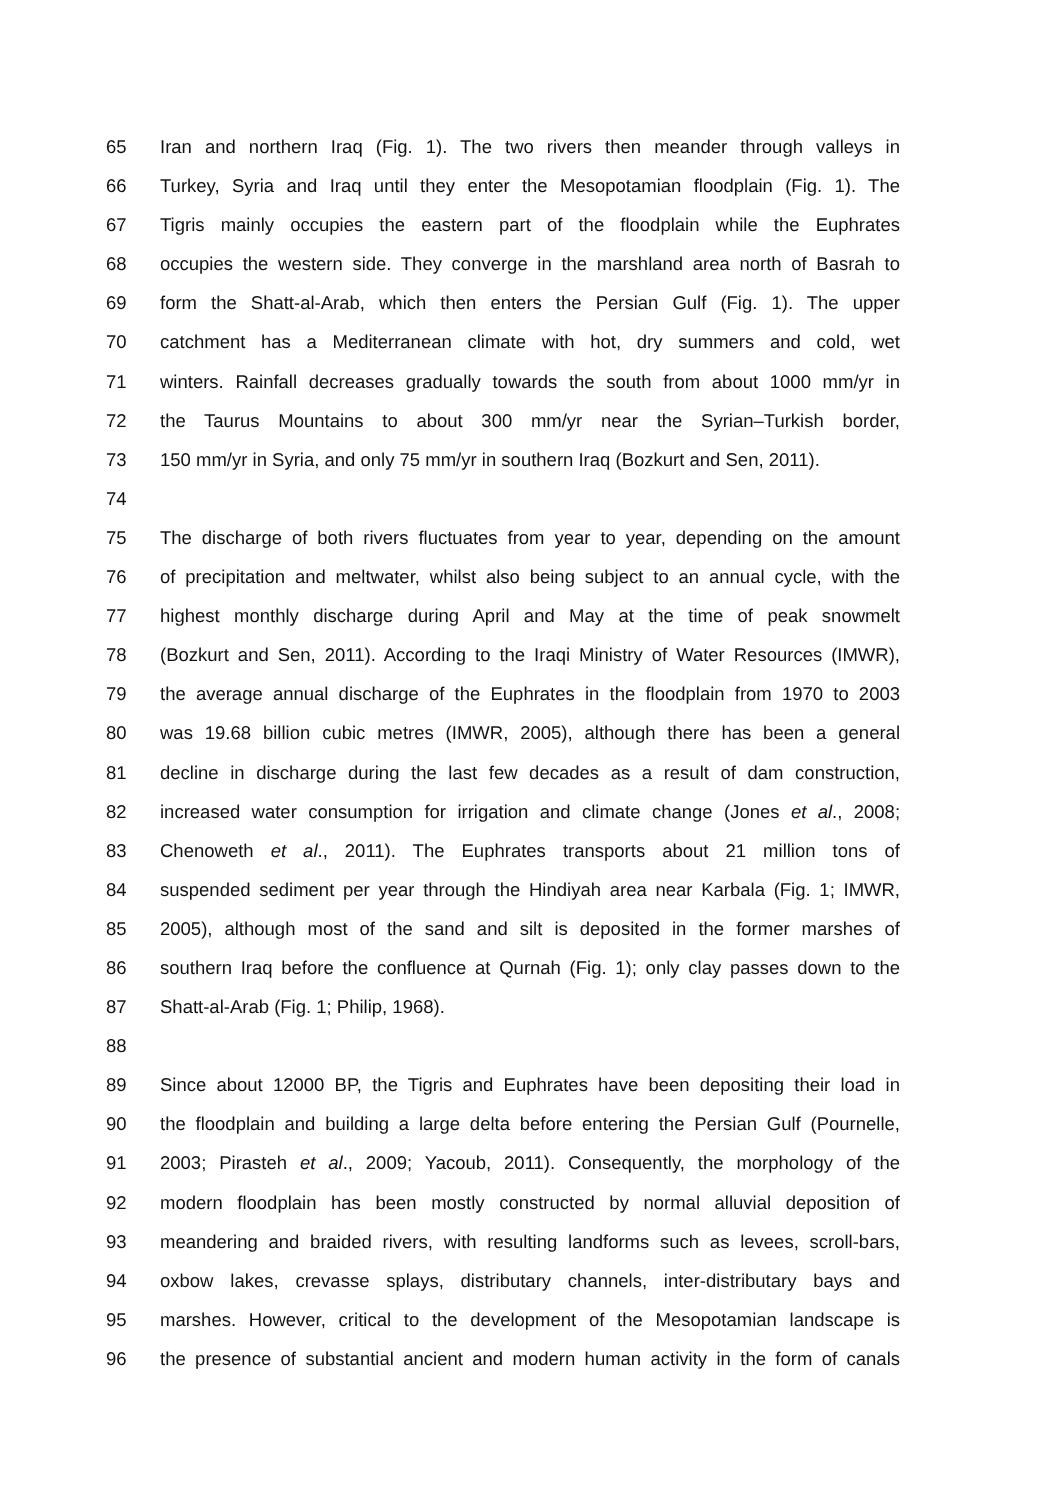65 Iran and northern Iraq (Fig. 1). The two rivers then meander through valleys in
66 Turkey, Syria and Iraq until they enter the Mesopotamian floodplain (Fig. 1). The
67 Tigris mainly occupies the eastern part of the floodplain while the Euphrates
68 occupies the western side. They converge in the marshland area north of Basrah to
69 form the Shatt-al-Arab, which then enters the Persian Gulf (Fig. 1). The upper
70 catchment has a Mediterranean climate with hot, dry summers and cold, wet
71 winters. Rainfall decreases gradually towards the south from about 1000 mm/yr in
72 the Taurus Mountains to about 300 mm/yr near the Syrian–Turkish border,
73 150 mm/yr in Syria, and only 75 mm/yr in southern Iraq (Bozkurt and Sen, 2011).
74
75 The discharge of both rivers fluctuates from year to year, depending on the amount
76 of precipitation and meltwater, whilst also being subject to an annual cycle, with the
77 highest monthly discharge during April and May at the time of peak snowmelt
78 (Bozkurt and Sen, 2011). According to the Iraqi Ministry of Water Resources (IMWR),
79 the average annual discharge of the Euphrates in the floodplain from 1970 to 2003
80 was 19.68 billion cubic metres (IMWR, 2005), although there has been a general
81 decline in discharge during the last few decades as a result of dam construction,
82 increased water consumption for irrigation and climate change (Jones et al., 2008;
83 Chenoweth et al., 2011). The Euphrates transports about 21 million tons of
84 suspended sediment per year through the Hindiyah area near Karbala (Fig. 1; IMWR,
85 2005), although most of the sand and silt is deposited in the former marshes of
86 southern Iraq before the confluence at Qurnah (Fig. 1); only clay passes down to the
87 Shatt-al-Arab (Fig. 1; Philip, 1968).
88
89 Since about 12000 BP, the Tigris and Euphrates have been depositing their load in
90 the floodplain and building a large delta before entering the Persian Gulf (Pournelle,
91 2003; Pirasteh et al., 2009; Yacoub, 2011). Consequently, the morphology of the
92 modern floodplain has been mostly constructed by normal alluvial deposition of
93 meandering and braided rivers, with resulting landforms such as levees, scroll-bars,
94 oxbow lakes, crevasse splays, distributary channels, inter-distributary bays and
95 marshes. However, critical to the development of the Mesopotamian landscape is
96 the presence of substantial ancient and modern human activity in the form of canals